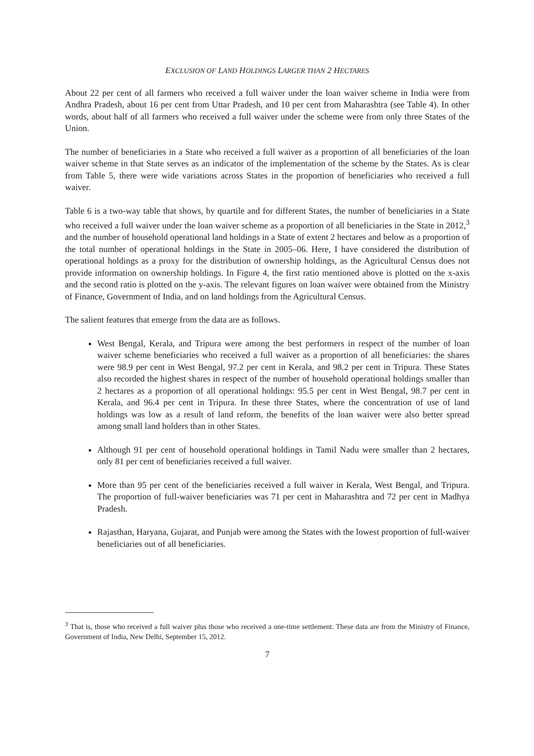EXCLUSION OF LAND HOLDINGS LARGER THAN 2 HECTARES
About 22 per cent of all farmers who received a full waiver under the loan waiver scheme in India were from Andhra Pradesh, about 16 per cent from Uttar Pradesh, and 10 per cent from Maharashtra (see Table 4). In other words, about half of all farmers who received a full waiver under the scheme were from only three States of the Union.
The number of beneficiaries in a State who received a full waiver as a proportion of all beneficiaries of the loan waiver scheme in that State serves as an indicator of the implementation of the scheme by the States. As is clear from Table 5, there were wide variations across States in the proportion of beneficiaries who received a full waiver.
Table 6 is a two-way table that shows, by quartile and for different States, the number of beneficiaries in a State who received a full waiver under the loan waiver scheme as a proportion of all beneficiaries in the State in 2012,<sup>3</sup> and the number of household operational land holdings in a State of extent 2 hectares and below as a proportion of the total number of operational holdings in the State in 2005–06. Here, I have considered the distribution of operational holdings as a proxy for the distribution of ownership holdings, as the Agricultural Census does not provide information on ownership holdings. In Figure 4, the first ratio mentioned above is plotted on the x-axis and the second ratio is plotted on the y-axis. The relevant figures on loan waiver were obtained from the Ministry of Finance, Government of India, and on land holdings from the Agricultural Census.
The salient features that emerge from the data are as follows.
West Bengal, Kerala, and Tripura were among the best performers in respect of the number of loan waiver scheme beneficiaries who received a full waiver as a proportion of all beneficiaries: the shares were 98.9 per cent in West Bengal, 97.2 per cent in Kerala, and 98.2 per cent in Tripura. These States also recorded the highest shares in respect of the number of household operational holdings smaller than 2 hectares as a proportion of all operational holdings: 95.5 per cent in West Bengal, 98.7 per cent in Kerala, and 96.4 per cent in Tripura. In these three States, where the concentration of use of land holdings was low as a result of land reform, the benefits of the loan waiver were also better spread among small land holders than in other States.
Although 91 per cent of household operational holdings in Tamil Nadu were smaller than 2 hectares, only 81 per cent of beneficiaries received a full waiver.
More than 95 per cent of the beneficiaries received a full waiver in Kerala, West Bengal, and Tripura. The proportion of full-waiver beneficiaries was 71 per cent in Maharashtra and 72 per cent in Madhya Pradesh.
Rajasthan, Haryana, Gujarat, and Punjab were among the States with the lowest proportion of full-waiver beneficiaries out of all beneficiaries.
<sup>3</sup> That is, those who received a full waiver plus those who received a one-time settlement. These data are from the Ministry of Finance, Government of India, New Delhi, September 15, 2012.
7